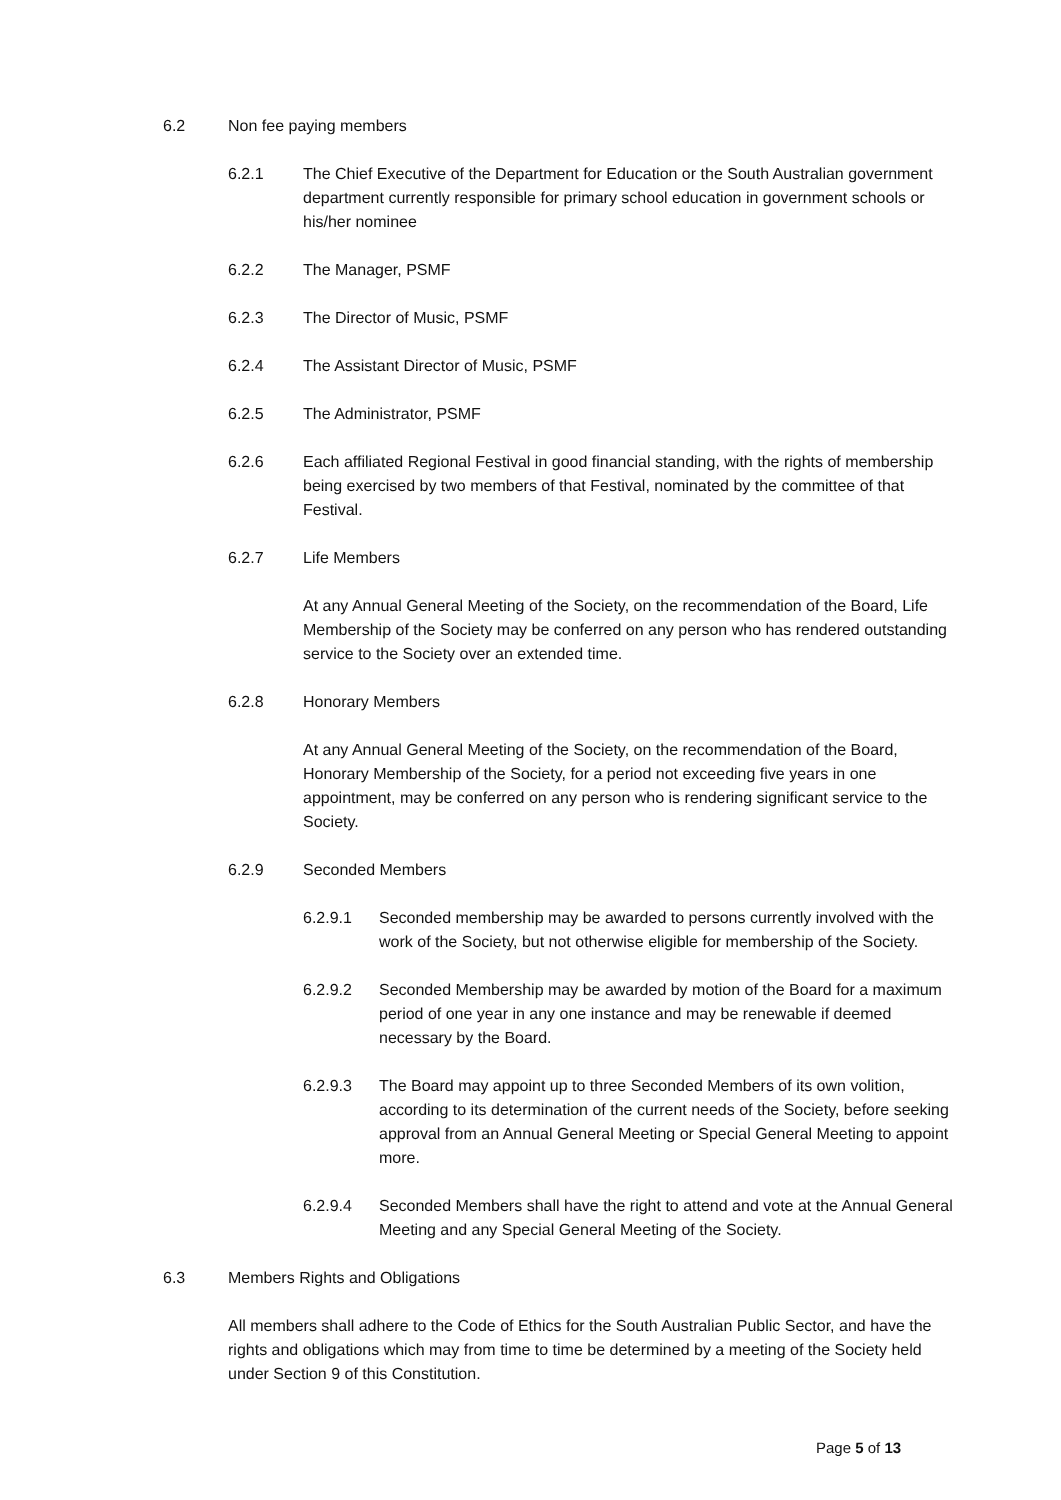6.2 Non fee paying members
6.2.1 The Chief Executive of the Department for Education or the South Australian government department currently responsible for primary school education in government schools or his/her nominee
6.2.2 The Manager, PSMF
6.2.3 The Director of Music, PSMF
6.2.4 The Assistant Director of Music, PSMF
6.2.5 The Administrator, PSMF
6.2.6 Each affiliated Regional Festival in good financial standing, with the rights of membership being exercised by two members of that Festival, nominated by the committee of that Festival.
6.2.7 Life Members
At any Annual General Meeting of the Society, on the recommendation of the Board, Life Membership of the Society may be conferred on any person who has rendered outstanding service to the Society over an extended time.
6.2.8 Honorary Members
At any Annual General Meeting of the Society, on the recommendation of the Board, Honorary Membership of the Society, for a period not exceeding five years in one appointment, may be conferred on any person who is rendering significant service to the Society.
6.2.9 Seconded Members
6.2.9.1 Seconded membership may be awarded to persons currently involved with the work of the Society, but not otherwise eligible for membership of the Society.
6.2.9.2 Seconded Membership may be awarded by motion of the Board for a maximum period of one year in any one instance and may be renewable if deemed necessary by the Board.
6.2.9.3 The Board may appoint up to three Seconded Members of its own volition, according to its determination of the current needs of the Society, before seeking approval from an Annual General Meeting or Special General Meeting to appoint more.
6.2.9.4 Seconded Members shall have the right to attend and vote at the Annual General Meeting and any Special General Meeting of the Society.
6.3 Members Rights and Obligations
All members shall adhere to the Code of Ethics for the South Australian Public Sector, and have the rights and obligations which may from time to time be determined by a meeting of the Society held under Section 9 of this Constitution.
Page 5 of 13